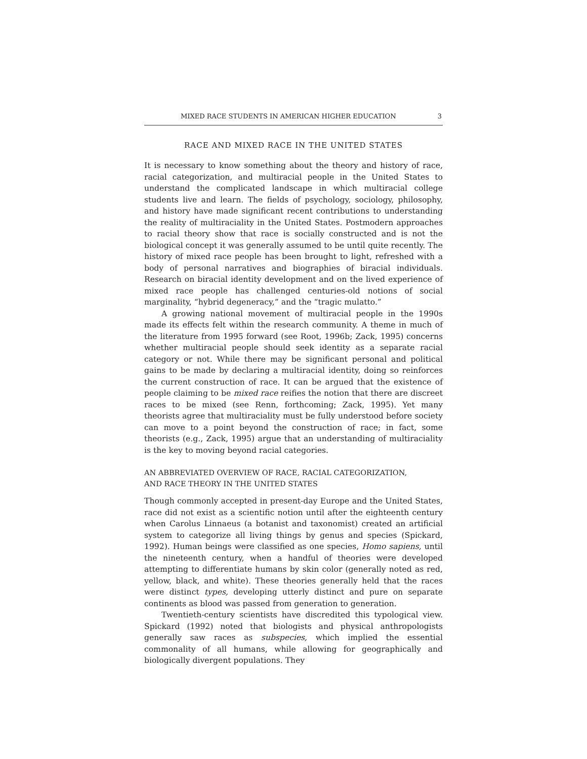MIXED RACE STUDENTS IN AMERICAN HIGHER EDUCATION 3
RACE AND MIXED RACE IN THE UNITED STATES
It is necessary to know something about the theory and history of race, racial categorization, and multiracial people in the United States to understand the complicated landscape in which multiracial college students live and learn. The fields of psychology, sociology, philosophy, and history have made significant recent contributions to understanding the reality of multiraciality in the United States. Postmodern approaches to racial theory show that race is socially constructed and is not the biological concept it was generally assumed to be until quite recently. The history of mixed race people has been brought to light, refreshed with a body of personal narratives and biographies of biracial individuals. Research on biracial identity development and on the lived experience of mixed race people has challenged centuries-old notions of social marginality, “hybrid degeneracy,” and the “tragic mulatto.”
A growing national movement of multiracial people in the 1990s made its effects felt within the research community. A theme in much of the literature from 1995 forward (see Root, 1996b; Zack, 1995) concerns whether multiracial people should seek identity as a separate racial category or not. While there may be significant personal and political gains to be made by declaring a multiracial identity, doing so reinforces the current construction of race. It can be argued that the existence of people claiming to be mixed race reifies the notion that there are discreet races to be mixed (see Renn, forthcoming; Zack, 1995). Yet many theorists agree that multiraciality must be fully understood before society can move to a point beyond the construction of race; in fact, some theorists (e.g., Zack, 1995) argue that an understanding of multiraciality is the key to moving beyond racial categories.
AN ABBREVIATED OVERVIEW OF RACE, RACIAL CATEGORIZATION,
AND RACE THEORY IN THE UNITED STATES
Though commonly accepted in present-day Europe and the United States, race did not exist as a scientific notion until after the eighteenth century when Carolus Linnaeus (a botanist and taxonomist) created an artificial system to categorize all living things by genus and species (Spickard, 1992). Human beings were classified as one species, Homo sapiens, until the nineteenth century, when a handful of theories were developed attempting to differentiate humans by skin color (generally noted as red, yellow, black, and white). These theories generally held that the races were distinct types, developing utterly distinct and pure on separate continents as blood was passed from generation to generation.
Twentieth-century scientists have discredited this typological view. Spickard (1992) noted that biologists and physical anthropologists generally saw races as subspecies, which implied the essential commonality of all humans, while allowing for geographically and biologically divergent populations. They